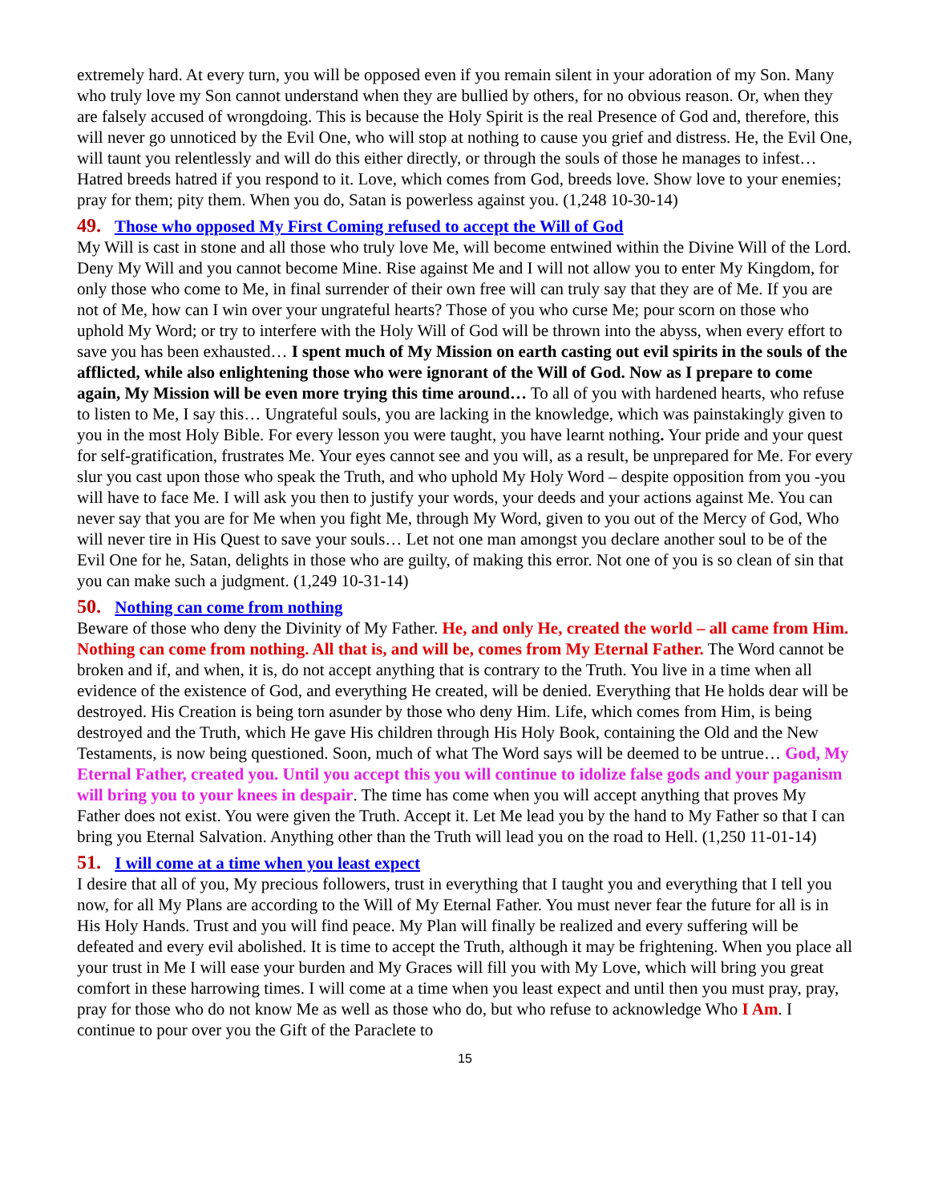extremely hard. At every turn, you will be opposed even if you remain silent in your adoration of my Son. Many who truly love my Son cannot understand when they are bullied by others, for no obvious reason. Or, when they are falsely accused of wrongdoing. This is because the Holy Spirit is the real Presence of God and, therefore, this will never go unnoticed by the Evil One, who will stop at nothing to cause you grief and distress. He, the Evil One, will taunt you relentlessly and will do this either directly, or through the souls of those he manages to infest… Hatred breeds hatred if you respond to it. Love, which comes from God, breeds love. Show love to your enemies; pray for them; pity them. When you do, Satan is powerless against you. (1,248 10-30-14)
49. Those who opposed My First Coming refused to accept the Will of God
My Will is cast in stone and all those who truly love Me, will become entwined within the Divine Will of the Lord. Deny My Will and you cannot become Mine. Rise against Me and I will not allow you to enter My Kingdom, for only those who come to Me, in final surrender of their own free will can truly say that they are of Me. If you are not of Me, how can I win over your ungrateful hearts? Those of you who curse Me; pour scorn on those who uphold My Word; or try to interfere with the Holy Will of God will be thrown into the abyss, when every effort to save you has been exhausted… I spent much of My Mission on earth casting out evil spirits in the souls of the afflicted, while also enlightening those who were ignorant of the Will of God. Now as I prepare to come again, My Mission will be even more trying this time around… To all of you with hardened hearts, who refuse to listen to Me, I say this… Ungrateful souls, you are lacking in the knowledge, which was painstakingly given to you in the most Holy Bible. For every lesson you were taught, you have learnt nothing. Your pride and your quest for self-gratification, frustrates Me. Your eyes cannot see and you will, as a result, be unprepared for Me. For every slur you cast upon those who speak the Truth, and who uphold My Holy Word – despite opposition from you -you will have to face Me. I will ask you then to justify your words, your deeds and your actions against Me. You can never say that you are for Me when you fight Me, through My Word, given to you out of the Mercy of God, Who will never tire in His Quest to save your souls… Let not one man amongst you declare another soul to be of the Evil One for he, Satan, delights in those who are guilty, of making this error. Not one of you is so clean of sin that you can make such a judgment. (1,249 10-31-14)
50. Nothing can come from nothing
Beware of those who deny the Divinity of My Father. He, and only He, created the world – all came from Him. Nothing can come from nothing. All that is, and will be, comes from My Eternal Father. The Word cannot be broken and if, and when, it is, do not accept anything that is contrary to the Truth. You live in a time when all evidence of the existence of God, and everything He created, will be denied. Everything that He holds dear will be destroyed. His Creation is being torn asunder by those who deny Him. Life, which comes from Him, is being destroyed and the Truth, which He gave His children through His Holy Book, containing the Old and the New Testaments, is now being questioned. Soon, much of what The Word says will be deemed to be untrue… God, My Eternal Father, created you. Until you accept this you will continue to idolize false gods and your paganism will bring you to your knees in despair. The time has come when you will accept anything that proves My Father does not exist. You were given the Truth. Accept it. Let Me lead you by the hand to My Father so that I can bring you Eternal Salvation. Anything other than the Truth will lead you on the road to Hell. (1,250 11-01-14)
51. I will come at a time when you least expect
I desire that all of you, My precious followers, trust in everything that I taught you and everything that I tell you now, for all My Plans are according to the Will of My Eternal Father. You must never fear the future for all is in His Holy Hands. Trust and you will find peace. My Plan will finally be realized and every suffering will be defeated and every evil abolished. It is time to accept the Truth, although it may be frightening. When you place all your trust in Me I will ease your burden and My Graces will fill you with My Love, which will bring you great comfort in these harrowing times. I will come at a time when you least expect and until then you must pray, pray, pray for those who do not know Me as well as those who do, but who refuse to acknowledge Who I Am. I continue to pour over you the Gift of the Paraclete to
15